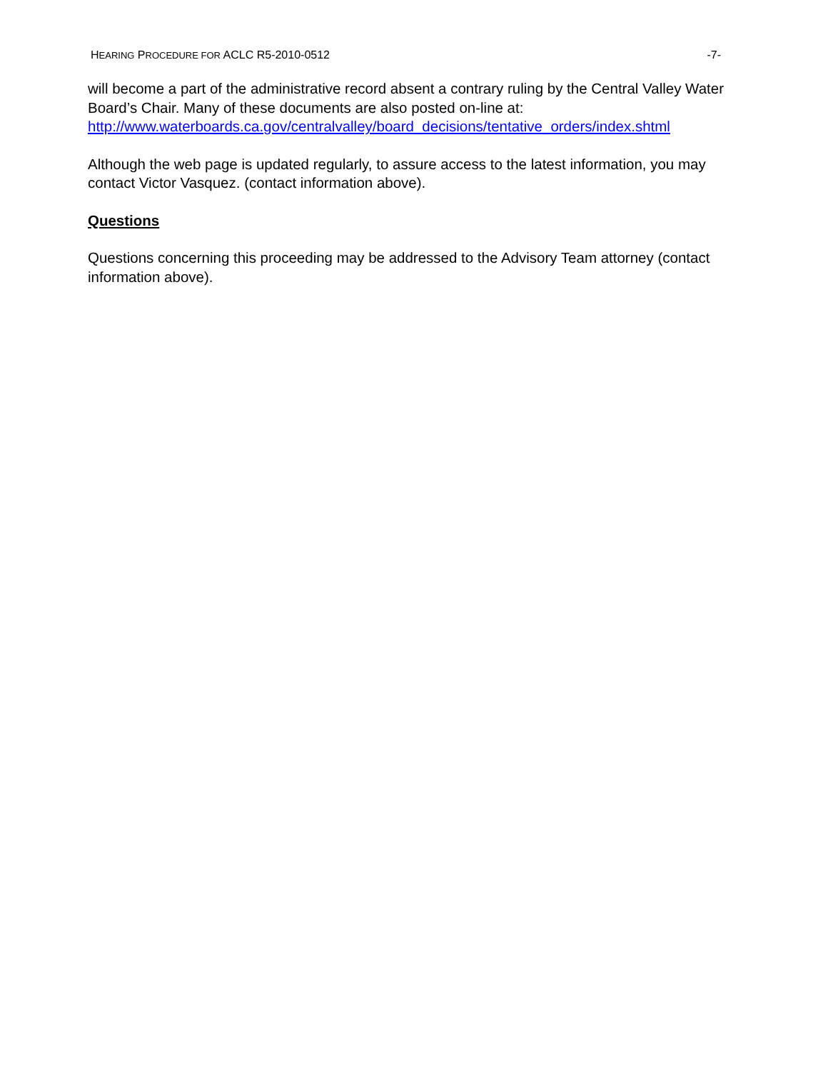HEARING PROCEDURE FOR ACLC R5-2010-0512 -7-
will become a part of the administrative record absent a contrary ruling by the Central Valley Water Board’s Chair. Many of these documents are also posted on-line at: http://www.waterboards.ca.gov/centralvalley/board_decisions/tentative_orders/index.shtml
Although the web page is updated regularly, to assure access to the latest information, you may contact Victor Vasquez. (contact information above).
Questions
Questions concerning this proceeding may be addressed to the Advisory Team attorney (contact information above).